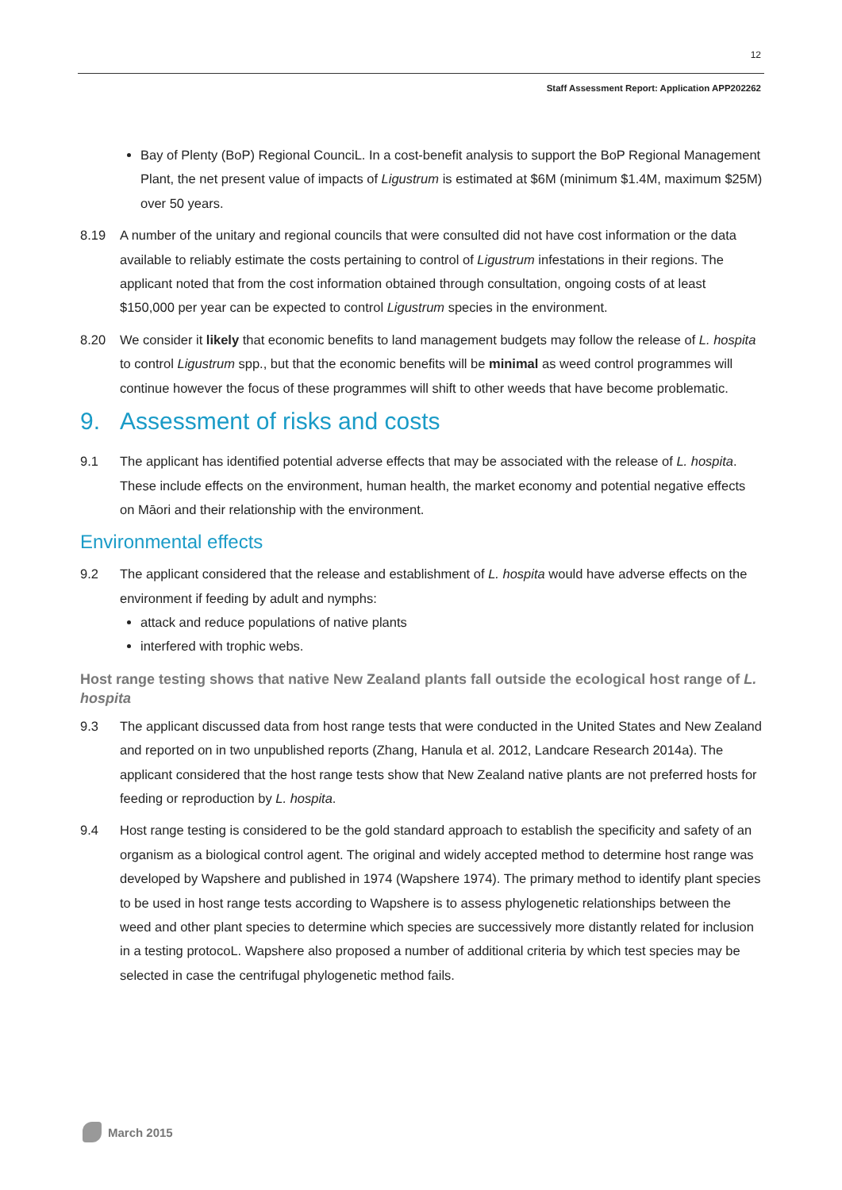12
Staff Assessment Report: Application APP202262
Bay of Plenty (BoP) Regional CounciL. In a cost-benefit analysis to support the BoP Regional Management Plant, the net present value of impacts of Ligustrum is estimated at $6M (minimum $1.4M, maximum $25M) over 50 years.
8.19 A number of the unitary and regional councils that were consulted did not have cost information or the data available to reliably estimate the costs pertaining to control of Ligustrum infestations in their regions. The applicant noted that from the cost information obtained through consultation, ongoing costs of at least $150,000 per year can be expected to control Ligustrum species in the environment.
8.20 We consider it likely that economic benefits to land management budgets may follow the release of L. hospita to control Ligustrum spp., but that the economic benefits will be minimal as weed control programmes will continue however the focus of these programmes will shift to other weeds that have become problematic.
9. Assessment of risks and costs
9.1 The applicant has identified potential adverse effects that may be associated with the release of L. hospita. These include effects on the environment, human health, the market economy and potential negative effects on Māori and their relationship with the environment.
Environmental effects
9.2 The applicant considered that the release and establishment of L. hospita would have adverse effects on the environment if feeding by adult and nymphs:
attack and reduce populations of native plants
interfered with trophic webs.
Host range testing shows that native New Zealand plants fall outside the ecological host range of L. hospita
9.3 The applicant discussed data from host range tests that were conducted in the United States and New Zealand and reported on in two unpublished reports (Zhang, Hanula et al. 2012, Landcare Research 2014a). The applicant considered that the host range tests show that New Zealand native plants are not preferred hosts for feeding or reproduction by L. hospita.
9.4 Host range testing is considered to be the gold standard approach to establish the specificity and safety of an organism as a biological control agent. The original and widely accepted method to determine host range was developed by Wapshere and published in 1974 (Wapshere 1974). The primary method to identify plant species to be used in host range tests according to Wapshere is to assess phylogenetic relationships between the weed and other plant species to determine which species are successively more distantly related for inclusion in a testing protocoL. Wapshere also proposed a number of additional criteria by which test species may be selected in case the centrifugal phylogenetic method fails.
March 2015